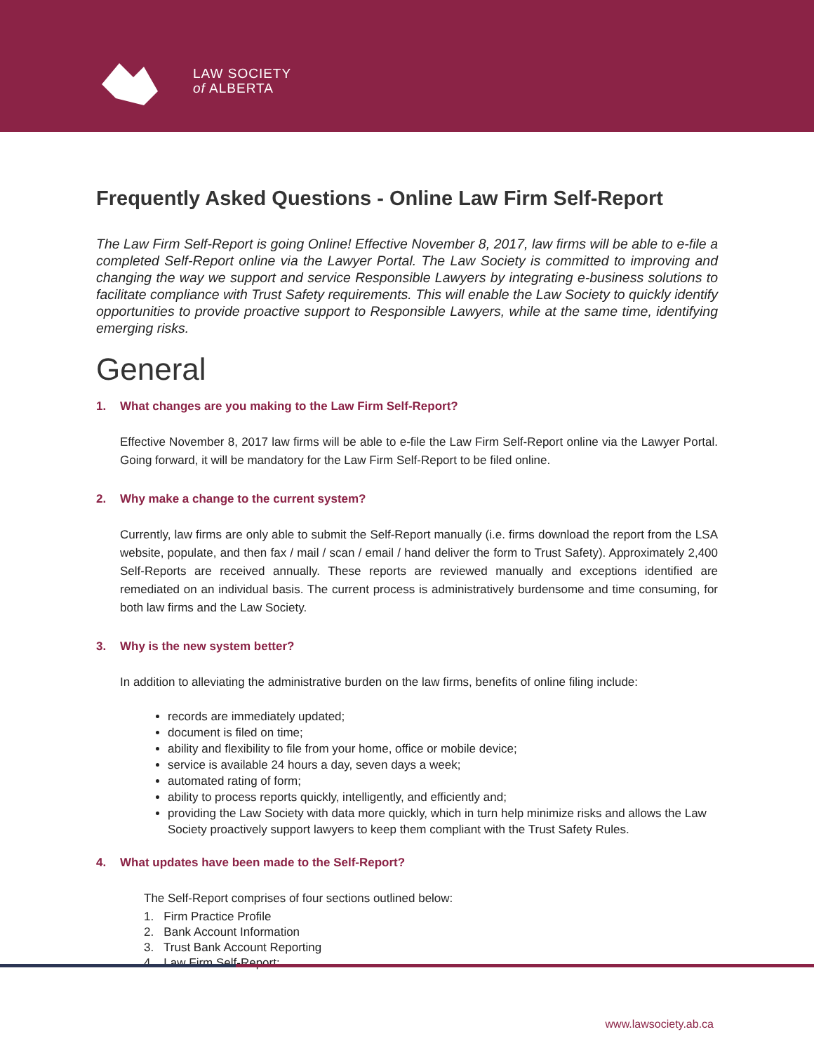LAW SOCIETY
of ALBERTA
Frequently Asked Questions - Online Law Firm Self-Report
The Law Firm Self-Report is going Online! Effective November 8, 2017, law firms will be able to e-file a completed Self-Report online via the Lawyer Portal. The Law Society is committed to improving and changing the way we support and service Responsible Lawyers by integrating e-business solutions to facilitate compliance with Trust Safety requirements. This will enable the Law Society to quickly identify opportunities to provide proactive support to Responsible Lawyers, while at the same time, identifying emerging risks.
General
1. What changes are you making to the Law Firm Self-Report?
Effective November 8, 2017 law firms will be able to e-file the Law Firm Self-Report online via the Lawyer Portal. Going forward, it will be mandatory for the Law Firm Self-Report to be filed online.
2. Why make a change to the current system?
Currently, law firms are only able to submit the Self-Report manually (i.e. firms download the report from the LSA website, populate, and then fax / mail / scan / email / hand deliver the form to Trust Safety). Approximately 2,400 Self-Reports are received annually. These reports are reviewed manually and exceptions identified are remediated on an individual basis. The current process is administratively burdensome and time consuming, for both law firms and the Law Society.
3. Why is the new system better?
In addition to alleviating the administrative burden on the law firms, benefits of online filing include:
records are immediately updated;
document is filed on time;
ability and flexibility to file from your home, office or mobile device;
service is available 24 hours a day, seven days a week;
automated rating of form;
ability to process reports quickly, intelligently, and efficiently and;
providing the Law Society with data more quickly, which in turn help minimize risks and allows the Law Society proactively support lawyers to keep them compliant with the Trust Safety Rules.
4. What updates have been made to the Self-Report?
The Self-Report comprises of four sections outlined below:
1. Firm Practice Profile
2. Bank Account Information
3. Trust Bank Account Reporting
4. Law Firm Self-Report:
www.lawsociety.ab.ca